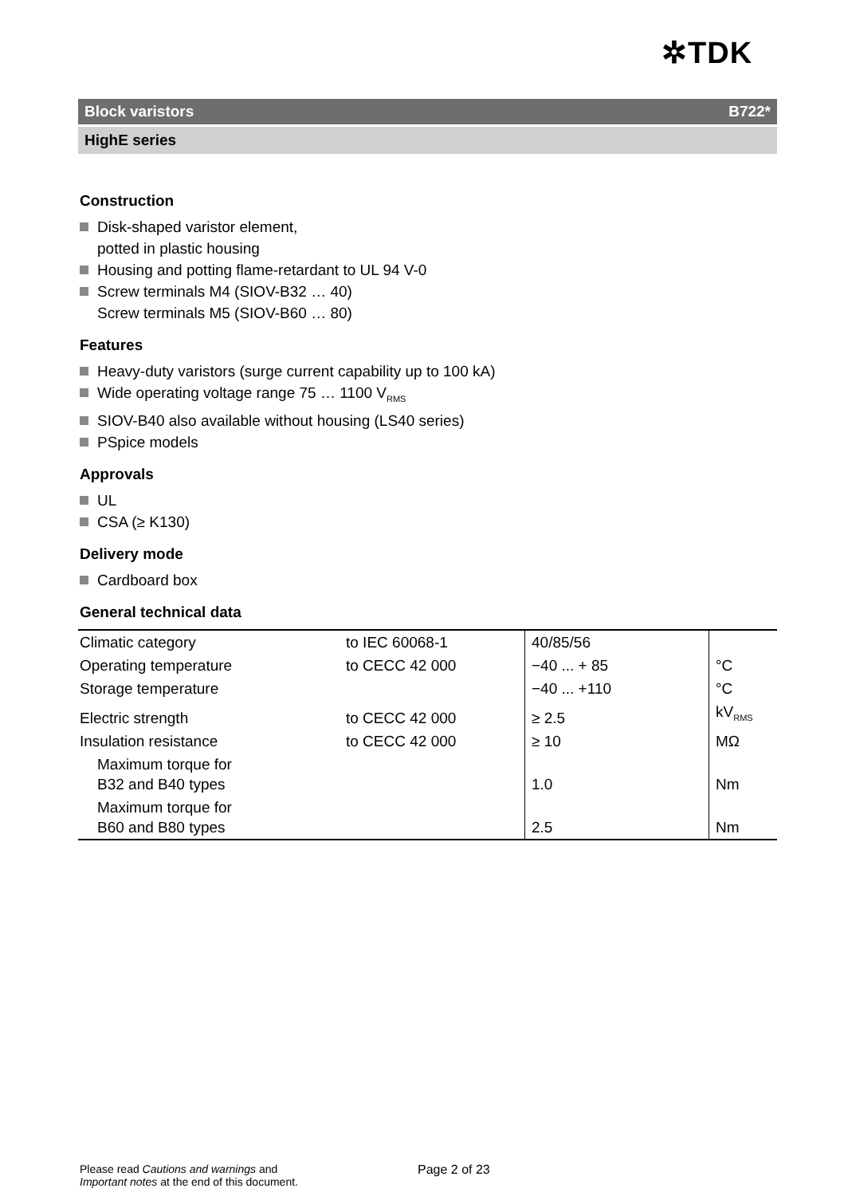✲TDK
Block varistors B722*
HighE series
Construction
Disk-shaped varistor element,
potted in plastic housing
Housing and potting flame-retardant to UL 94 V-0
Screw terminals M4 (SIOV-B32 … 40)
Screw terminals M5 (SIOV-B60 … 80)
Features
Heavy-duty varistors (surge current capability up to 100 kA)
Wide operating voltage range 75 … 1100 V<sub>RMS</sub>
SIOV-B40 also available without housing (LS40 series)
PSpice models
Approvals
UL
CSA (≥ K130)
Delivery mode
Cardboard box
General technical data
| Climatic category | to IEC 60068-1 | 40/85/56 | |
| Operating temperature | to CECC 42 000 | −40 ... + 85 | °C |
| Storage temperature | | −40 ... +110 | °C |
| Electric strength | to CECC 42 000 | ≥ 2.5 | kV<sub>RMS</sub> |
| Insulation resistance | to CECC 42 000 | ≥ 10 | MΩ |
| Maximum torque for B32 and B40 types | | 1.0 | Nm |
| Maximum torque for B60 and B80 types | | 2.5 | Nm |
Please read Cautions and warnings and
Important notes at the end of this document.
Page 2 of 23